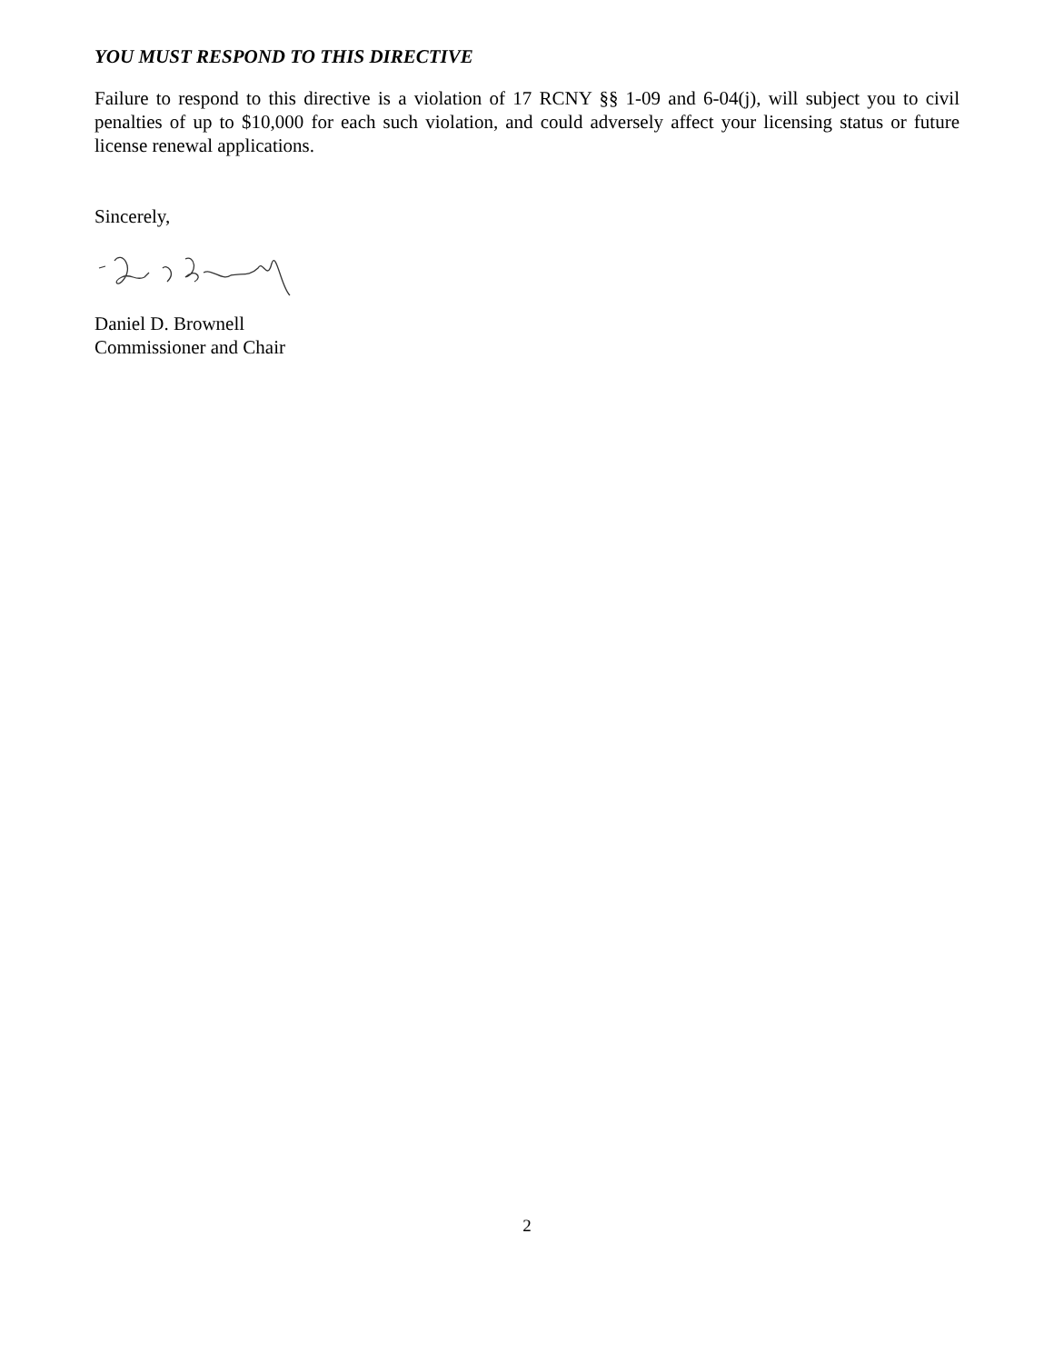YOU MUST RESPOND TO THIS DIRECTIVE
Failure to respond to this directive is a violation of 17 RCNY §§ 1-09 and 6-04(j), will subject you to civil penalties of up to $10,000 for each such violation, and could adversely affect your licensing status or future license renewal applications.
Sincerely,
Daniel D. Brownell
Commissioner and Chair
2